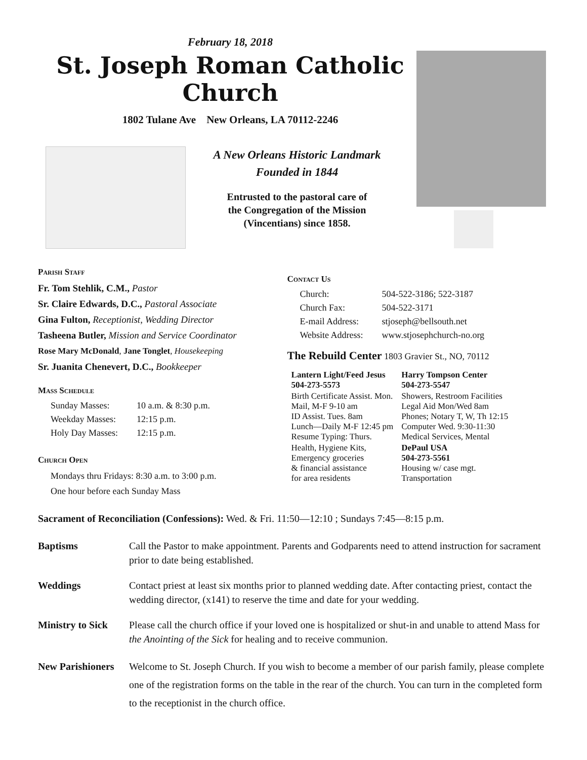February 18, 2018
St. Joseph Roman Catholic Church
1802 Tulane Ave New Orleans, LA 70112-2246
A New Orleans Historic Landmark
Founded in 1844
Entrusted to the pastoral care of
the Congregation of the Mission
(Vincentians) since 1858.
Parish Staff
Fr. Tom Stehlik, C.M., Pastor
Sr. Claire Edwards, D.C., Pastoral Associate
Gina Fulton, Receptionist, Wedding Director
Tasheena Butler, Mission and Service Coordinator
Rose Mary McDonald, Jane Tonglet, Housekeeping
Sr. Juanita Chenevert, D.C., Bookkeeper
Mass Schedule
| Sunday Masses: | 10 a.m. & 8:30 p.m. |
| Weekday Masses: | 12:15 p.m. |
| Holy Day Masses: | 12:15 p.m. |
Church Open
Mondays thru Fridays: 8:30 a.m. to 3:00 p.m.
One hour before each Sunday Mass
Contact Us
| Church: | 504-522-3186; 522-3187 |
| Church Fax: | 504-522-3171 |
| E-mail Address: | stjoseph@bellsouth.net |
| Website Address: | www.stjosephchurch-no.org |
The Rebuild Center 1803 Gravier St., NO, 70112
| Lantern Light/Feed Jesus 504-273-5573 | Harry Tompson Center 504-273-5547 |
| Birth Certificate Assist. Mon. Mail, M-F 9-10 am ID Assist. Tues. 8am Lunch—Daily M-F 12:45 pm Resume Typing: Thurs. | Showers, Restroom Facilities Legal Aid Mon/Wed 8am Phones; Notary T, W, Th 12:15 Computer Wed. 9:30-11:30 Medical Services, Mental |
| Health, Hygiene Kits, Emergency groceries & financial assistance for area residents | DePaul USA 504-273-5561 Housing w/ case mgt. Transportation |
Sacrament of Reconciliation (Confessions): Wed. & Fri. 11:50—12:10 ; Sundays 7:45—8:15 p.m.
Baptisms Call the Pastor to make appointment. Parents and Godparents need to attend instruction for sacrament prior to date being established.
Weddings Contact priest at least six months prior to planned wedding date. After contacting priest, contact the wedding director, (x141) to reserve the time and date for your wedding.
Ministry to Sick
Please call the church office if your loved one is hospitalized or shut-in and unable to attend Mass for the Anointing of the Sick for healing and to receive communion.
New Parishioners
Welcome to St. Joseph Church. If you wish to become a member of our parish family, please complete one of the registration forms on the table in the rear of the church. You can turn in the completed form to the receptionist in the church office.